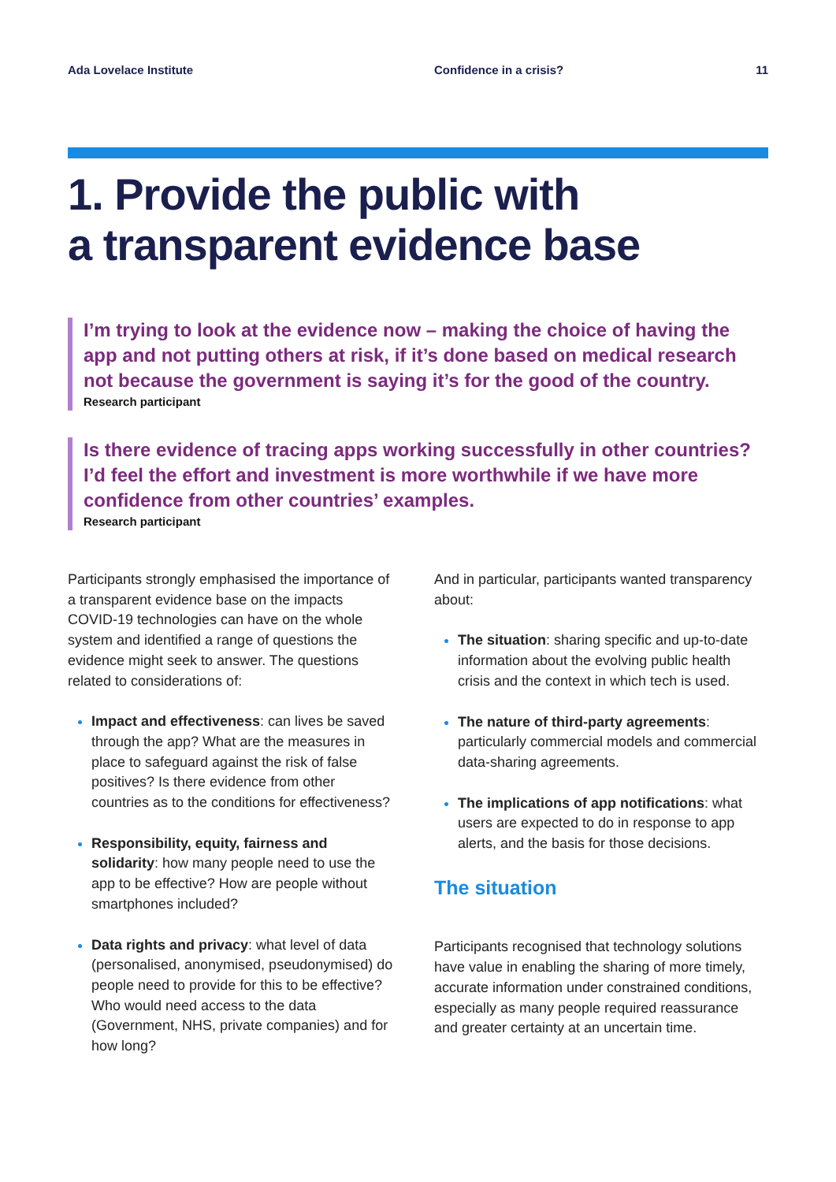Ada Lovelace Institute Confidence in a crisis? 11
1. Provide the public with
a transparent evidence base
I’m trying to look at the evidence now – making the choice of having the app and not putting others at risk, if it’s done based on medical research not because the government is saying it’s for the good of the country.
Research participant
Is there evidence of tracing apps working successfully in other countries? I’d feel the effort and investment is more worthwhile if we have more confidence from other countries’ examples.
Research participant
Participants strongly emphasised the importance of a transparent evidence base on the impacts COVID-19 technologies can have on the whole system and identified a range of questions the evidence might seek to answer. The questions related to considerations of:
Impact and effectiveness: can lives be saved through the app? What are the measures in place to safeguard against the risk of false positives? Is there evidence from other countries as to the conditions for effectiveness?
Responsibility, equity, fairness and solidarity: how many people need to use the app to be effective? How are people without smartphones included?
Data rights and privacy: what level of data (personalised, anonymised, pseudonymised) do people need to provide for this to be effective? Who would need access to the data (Government, NHS, private companies) and for how long?
And in particular, participants wanted transparency about:
The situation: sharing specific and up-to-date information about the evolving public health crisis and the context in which tech is used.
The nature of third-party agreements: particularly commercial models and commercial data-sharing agreements.
The implications of app notifications: what users are expected to do in response to app alerts, and the basis for those decisions.
The situation
Participants recognised that technology solutions have value in enabling the sharing of more timely, accurate information under constrained conditions, especially as many people required reassurance and greater certainty at an uncertain time.